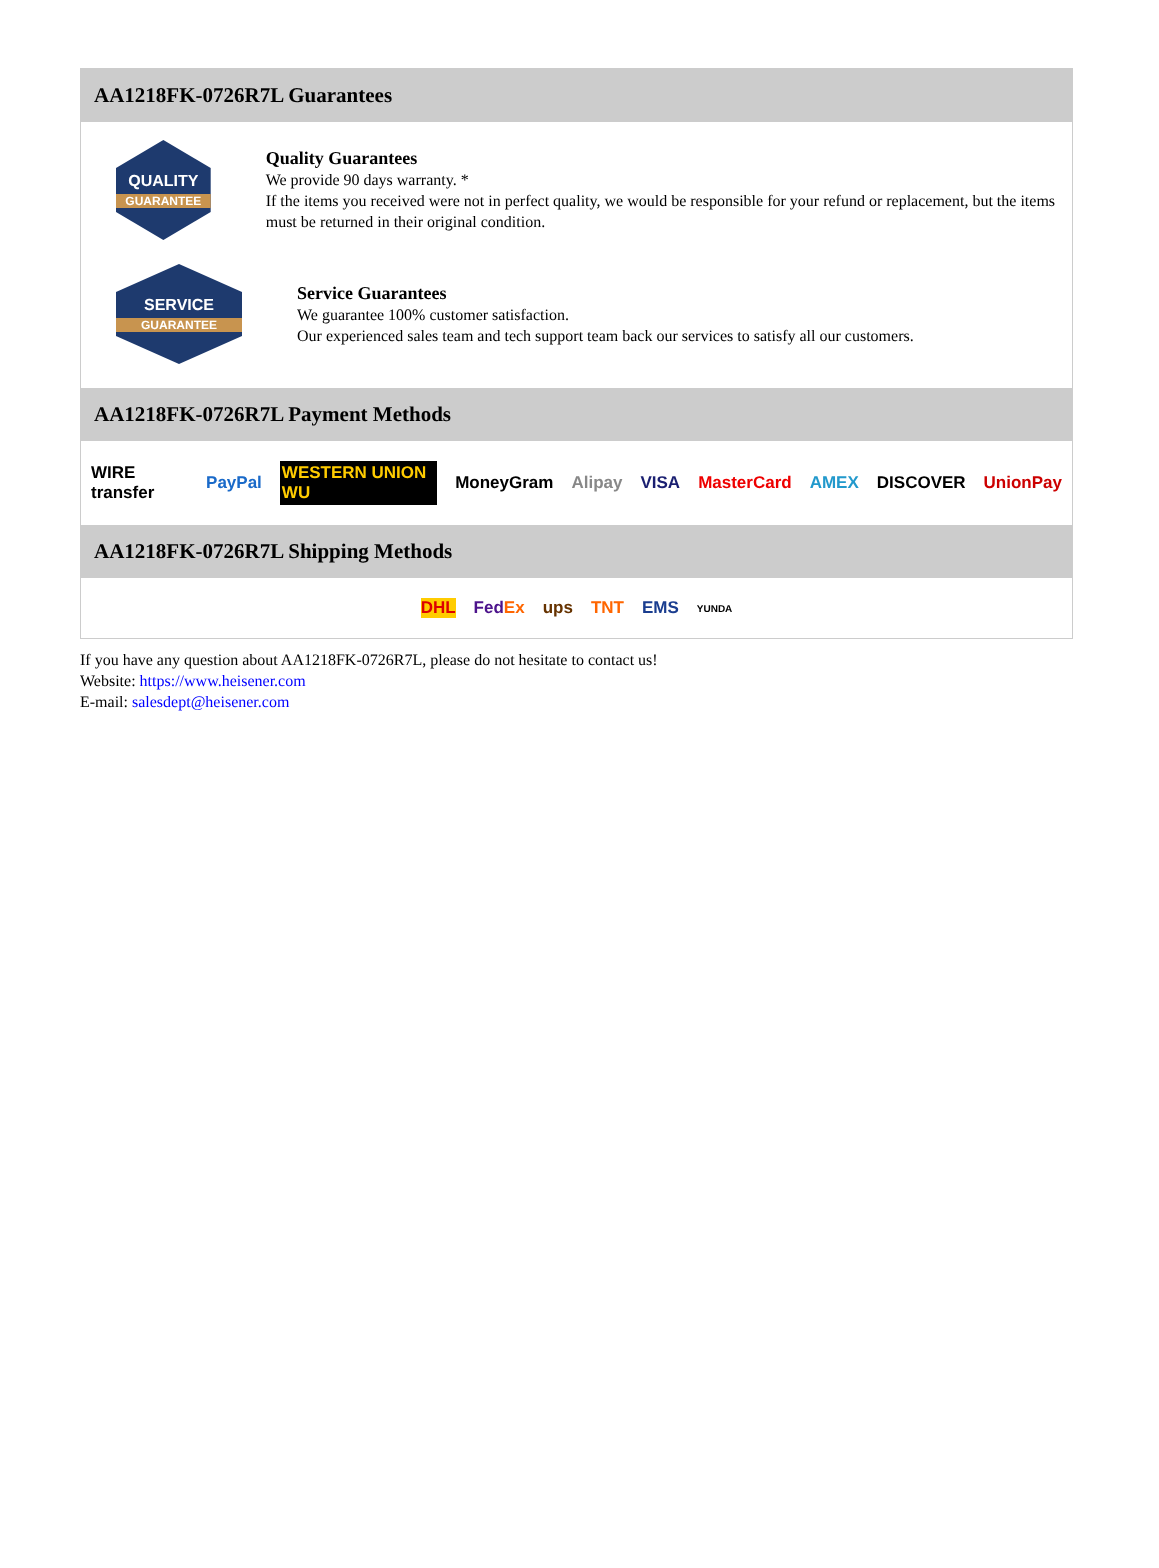AA1218FK-0726R7L Guarantees
QUALITY
GUARANTEE
Quality Guarantees
We provide 90 days warranty. *
If the items you received were not in perfect quality, we would be responsible for your refund or replacement, but the items must be returned in their original condition.
SERVICE
GUARANTEE
Service Guarantees
We guarantee 100% customer satisfaction.
Our experienced sales team and tech support team back our services to satisfy all our customers.
AA1218FK-0726R7L Payment Methods
WIRE transfer PayPal WESTERN UNION WU MoneyGram Alipay VISA MasterCard AMEX DISCOVER UnionPay
AA1218FK-0726R7L Shipping Methods
DHL FedEx ups TNT EMS YUNDA
If you have any question about AA1218FK-0726R7L, please do not hesitate to contact us!
Website: https://www.heisener.com
E-mail: salesdept@heisener.com